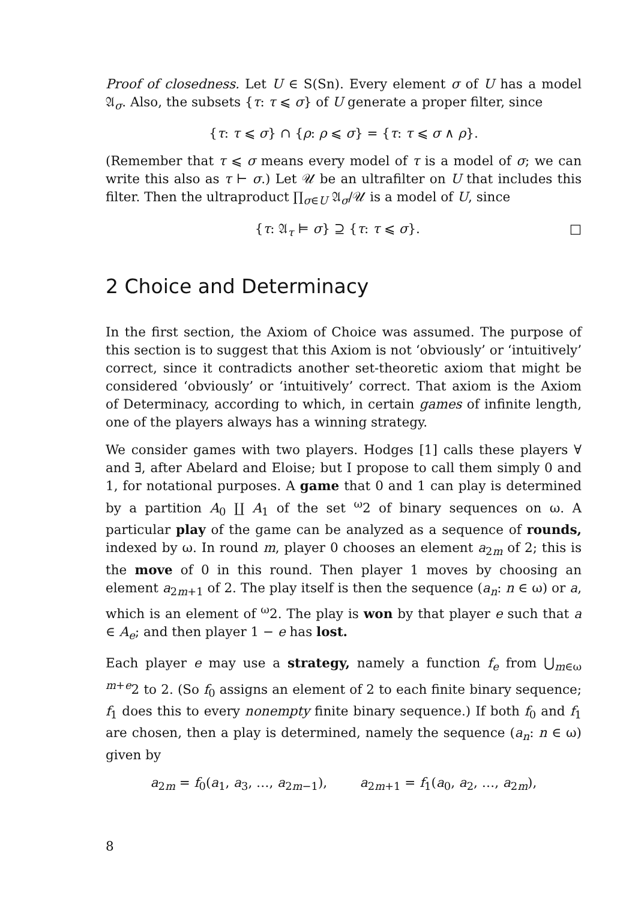Proof of closedness. Let U ∈ S(Sn). Every element σ of U has a model 𝔄<sub>σ</sub>. Also, the subsets {τ: τ ⩽ σ} of U generate a proper filter, since
{τ: τ ⩽ σ} ∩ {ρ: ρ ⩽ σ} = {τ: τ ⩽ σ ∧ ρ}.
(Remember that τ ⩽ σ means every model of τ is a model of σ; we can write this also as τ ⊢ σ.) Let 𝒰 be an ultrafilter on U that includes this filter. Then the ultraproduct ∏<sub>σ∈U</sub> 𝔄<sub>σ</sub>/𝒰 is a model of U, since
{τ: 𝔄<sub>τ</sub> ⊨ σ} ⊇ {τ: τ ⩽ σ}. □
2 Choice and Determinacy
In the first section, the Axiom of Choice was assumed. The purpose of this section is to suggest that this Axiom is not ‘obviously’ or ‘intuitively’ correct, since it contradicts another set-theoretic axiom that might be considered ‘obviously’ or ‘intuitively’ correct. That axiom is the Axiom of Determinacy, according to which, in certain games of infinite length, one of the players always has a winning strategy.
We consider games with two players. Hodges [1] calls these players ∀ and ∃, after Abelard and Eloise; but I propose to call them simply 0 and 1, for notational purposes. A game that 0 and 1 can play is determined by a partition A<sub>0</sub> ∐ A<sub>1</sub> of the set <sup>ω</sup>2 of binary sequences on ω. A particular play of the game can be analyzed as a sequence of rounds, indexed by ω. In round m, player 0 chooses an element a<sub>2m</sub> of 2; this is the move of 0 in this round. Then player 1 moves by choosing an element a<sub>2m+1</sub> of 2. The play itself is then the sequence (a<sub>n</sub>: n ∈ ω) or a, which is an element of <sup>ω</sup>2. The play is won by that player e such that a ∈ A<sub>e</sub>; and then player 1 − e has lost.
Each player e may use a strategy, namely a function f<sub>e</sub> from ⋃<sub>m∈ω</sub> <sup>m+e</sup>2 to 2. (So f<sub>0</sub> assigns an element of 2 to each finite binary sequence; f<sub>1</sub> does this to every nonempty finite binary sequence.) If both f<sub>0</sub> and f<sub>1</sub> are chosen, then a play is determined, namely the sequence (a<sub>n</sub>: n ∈ ω) given by
a<sub>2m</sub> = f<sub>0</sub>(a<sub>1</sub>, a<sub>3</sub>, …, a<sub>2m−1</sub>), a<sub>2m+1</sub> = f<sub>1</sub>(a<sub>0</sub>, a<sub>2</sub>, …, a<sub>2m</sub>),
8